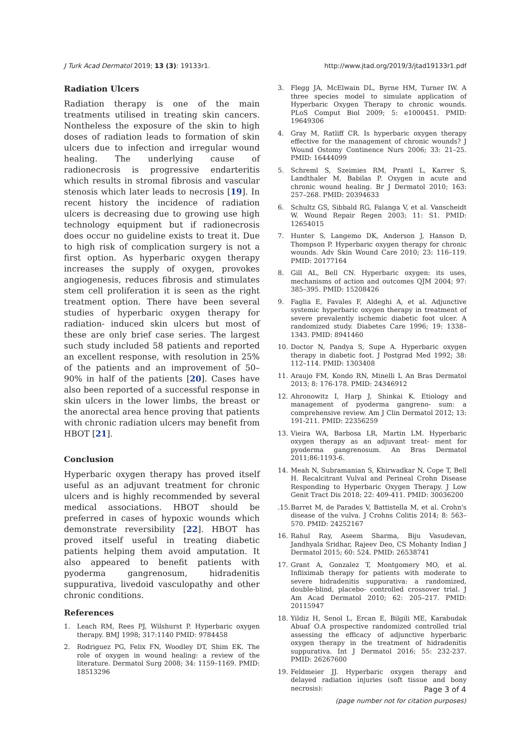J Turk Acad Dermatol 2019; 13 (3): 19133r1. http://www.jtad.org/2019/3/jtad19133r1.pdf
Radiation Ulcers
Radiation therapy is one of the main treatments utilised in treating skin cancers. Nontheless the exposure of the skin to high doses of radiation leads to formation of skin ulcers due to infection and irregular wound healing. The underlying cause of radionecrosis is progressive endarteritis which results in stromal fibrosis and vascular stenosis which later leads to necrosis [19]. In recent history the incidence of radiation ulcers is decreasing due to growing use high technology equipment but if radionecrosis does occur no guideline exists to treat it. Due to high risk of complication surgery is not a first option. As hyperbaric oxygen therapy increases the supply of oxygen, provokes angiogenesis, reduces fibrosis and stimulates stem cell proliferation it is seen as the right treatment option. There have been several studies of hyperbaric oxygen therapy for radiation- induced skin ulcers but most of these are only brief case series. The largest such study included 58 patients and reported an excellent response, with resolution in 25% of the patients and an improvement of 50–90% in half of the patients [20]. Cases have also been reported of a successful response in skin ulcers in the lower limbs, the breast or the anorectal area hence proving that patients with chronic radiation ulcers may benefit from HBOT [21].
Conclusion
Hyperbaric oxygen therapy has proved itself useful as an adjuvant treatment for chronic ulcers and is highly recommended by several medical associations. HBOT should be preferred in cases of hypoxic wounds which demonstrate reversibility [22]. HBOT has proved itself useful in treating diabetic patients helping them avoid amputation. It also appeared to benefit patients with pyoderma gangrenosum, hidradenitis suppurativa, livedoid vasculopathy and other chronic conditions.
References
1. Leach RM, Rees PJ, Wilshurst P. Hyperbaric oxygen therapy. BMJ 1998; 317:1140 PMID: 9784458
2. Rodriguez PG, Felix FN, Woodley DT, Shim EK. The role of oxygen in wound healing: a review of the literature. Dermatol Surg 2008; 34: 1159–1169. PMID: 18513296
3. Flegg JA, McElwain DL, Byrne HM, Turner IW. A three species model to simulate application of Hyperbaric Oxygen Therapy to chronic wounds. PLoS Comput Biol 2009; 5: e1000451. PMID: 19649306
4. Gray M, Ratliff CR. Is hyperbaric oxygen therapy effective for the management of chronic wounds? J Wound Ostomy Continence Nurs 2006; 33: 21–25. PMID: 16444099
5. Schreml S, Szeimies RM, Prantl L, Karrer S, Landthaler M, Babilas P. Oxygen in acute and chronic wound healing. Br J Dermatol 2010; 163: 257–268. PMID: 20394633
6. Schultz GS, Sibbald RG, Falanga V, et al. Vanscheidt W. Wound Repair Regen 2003; 11: S1. PMID: 12654015
7. Hunter S, Langemo DK, Anderson J, Hanson D, Thompson P. Hyperbaric oxygen therapy for chronic wounds. Adv Skin Wound Care 2010; 23: 116–119. PMID: 20177164
8. Gill AL, Bell CN. Hyperbaric oxygen: its uses, mechanisms of action and outcomes QJM 2004; 97: 385–395. PMID: 15208426
9. Faglia E, Favales F, Aldeghi A, et al. Adjunctive systemic hyperbaric oxygen therapy in treatment of severe prevalently ischemic diabetic foot ulcer. A randomized study. Diabetes Care 1996; 19: 1338–1343. PMID: 8941460
10. Doctor N, Pandya S, Supe A. Hyperbaric oxygen therapy in diabetic foot. J Postgrad Med 1992; 38: 112–114. PMID: 1303408
11. Araujo FM, Kondo RN, Minelli L An Bras Dermatol 2013; 8: 176-178. PMID: 24346912
12. Ahronowitz I, Harp J, Shinkai K. Etiology and management of pyoderma gangreno- sum: a comprehensive review. Am J Clin Dermatol 2012; 13: 191-211. PMID: 22356259
13. Vieira WA, Barbosa LR, Martin LM. Hyperbaric oxygen therapy as an adjuvant treat- ment for pyoderma gangrenosum. An Bras Dermatol 2011;86:1193-6.
14. Meah N, Subramanian S, Khirwadkar N, Cope T, Bell H. Recalcitrant Vulval and Perineal Crohn Disease Responding to Hyperbaric Oxygen Therapy. J Low Genit Tract Dis 2018; 22: 409-411. PMID: 30036200
.15. Barret M, de Parades V, Battistella M, et al. Crohn's disease of the vulva. J Crohns Colitis 2014; 8: 563–570. PMID: 24252167
16. Rahul Ray, Aseem Sharma, Biju Vasudevan, Jandhyala Sridhar, Rajeev Deo, CS Mohanty Indian J Dermatol 2015; 60: 524. PMID: 26538741
17. Grant A, Gonzalez T, Montgomery MO, et al. Infliximab therapy for patients with moderate to severe hidradenitis suppurativa: a randomized, double-blind, placebo- controlled crossover trial. J Am Acad Dermatol 2010; 62: 205–217. PMID: 20115947
18. Yildiz H, Senol L, Ercan E, Bilgili ME, Karabudak Abuaf O.A prospective randomized controlled trial assessing the efficacy of adjunctive hyperbaric oxygen therapy in the treatment of hidradenitis suppurativa. Int J Dermatol 2016; 55: 232-237. PMID: 26267600
19. Feldmeier JJ. Hyperbaric oxygen therapy and delayed radiation injuries (soft tissue and bony necrosis):
Page 3 of 4
(page number not for citation purposes)